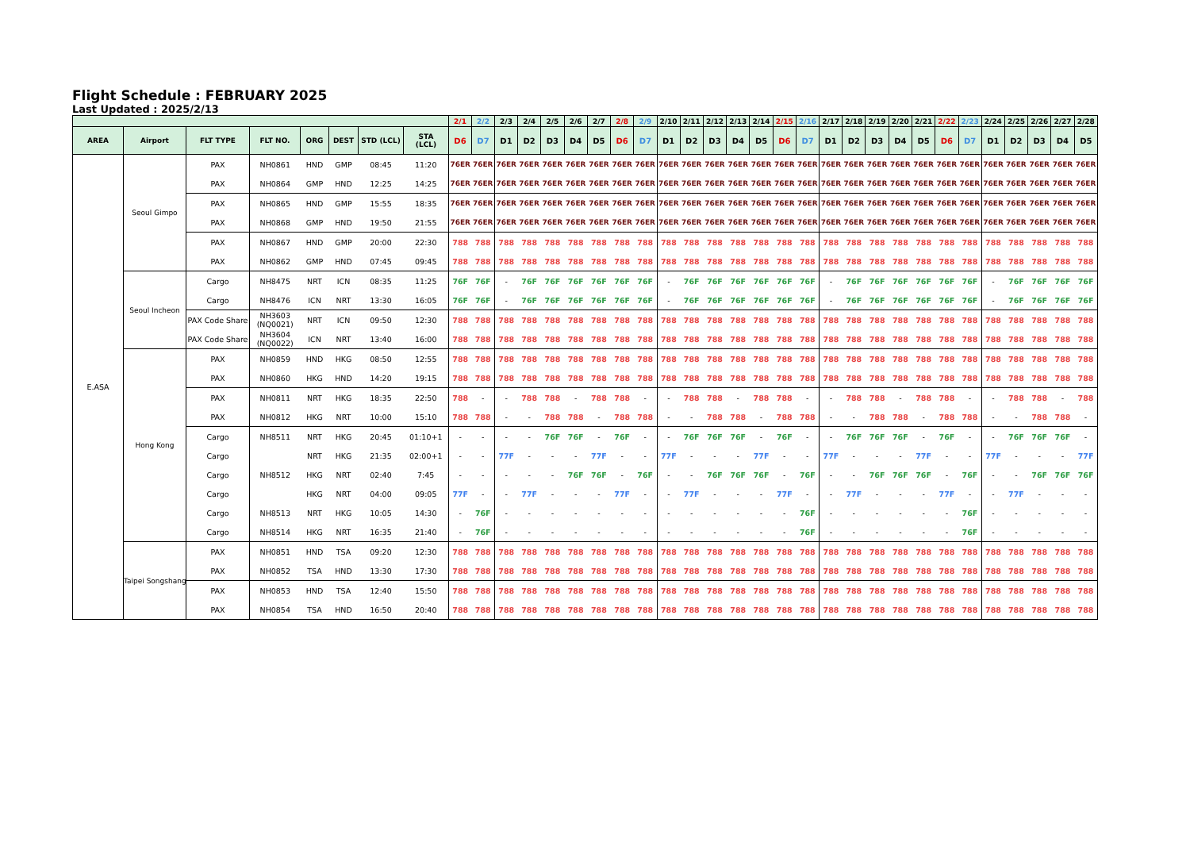Flight Schedule : FEBRUARY 2025
Last Updated : 2025/2/13
| | | | | | | | | 2/1 | 2/2 | 2/3 | 2/4 | 2/5 | 2/6 | 2/7 | 2/8 | 2/9 | 2/10 | 2/11 | 2/12 | 2/13 | 2/14 | 2/15 | 2/16 | 2/17 | 2/18 | 2/19 | 2/20 | 2/21 | 2/22 | 2/23 | 2/24 | 2/25 | 2/26 | 2/27 | 2/28 |
| --- | --- | --- | --- | --- | --- | --- | --- | --- | --- | --- | --- | --- | --- | --- | --- | --- | --- | --- | --- | --- | --- | --- | --- | --- | --- | --- | --- | --- | --- | --- | --- | --- | --- | --- | --- |
| AREA | Airport | FLT TYPE | FLT NO. | ORG | DEST | STD (LCL) | STA (LCL) | D6 | D7 | D1 | D2 | D3 | D4 | D5 | D6 | D7 | D1 | D2 | D3 | D4 | D5 | D6 | D7 | D1 | D2 | D3 | D4 | D5 | D6 | D7 | D1 | D2 | D3 | D4 | D5 |
| E.ASA | Seoul Gimpo | PAX | NH0861 | HND | GMP | 08:45 | 11:20 | 76ER | 76ER | 76ER | 76ER | 76ER | 76ER | 76ER | 76ER | 76ER | 76ER | 76ER | 76ER | 76ER | 76ER | 76ER | 76ER | 76ER | 76ER | 76ER | 76ER | 76ER | 76ER | 76ER | 76ER | 76ER | 76ER | 76ER | 76ER |
| | | PAX | NH0864 | GMP | HND | 12:25 | 14:25 | 76ER | 76ER | 76ER | 76ER | 76ER | 76ER | 76ER | 76ER | 76ER | 76ER | 76ER | 76ER | 76ER | 76ER | 76ER | 76ER | 76ER | 76ER | 76ER | 76ER | 76ER | 76ER | 76ER | 76ER | 76ER | 76ER | 76ER | 76ER |
| | | PAX | NH0865 | HND | GMP | 15:55 | 18:35 | 76ER | 76ER | 76ER | 76ER | 76ER | 76ER | 76ER | 76ER | 76ER | 76ER | 76ER | 76ER | 76ER | 76ER | 76ER | 76ER | 76ER | 76ER | 76ER | 76ER | 76ER | 76ER | 76ER | 76ER | 76ER | 76ER | 76ER | 76ER |
| | | PAX | NH0868 | GMP | HND | 19:50 | 21:55 | 76ER | 76ER | 76ER | 76ER | 76ER | 76ER | 76ER | 76ER | 76ER | 76ER | 76ER | 76ER | 76ER | 76ER | 76ER | 76ER | 76ER | 76ER | 76ER | 76ER | 76ER | 76ER | 76ER | 76ER | 76ER | 76ER | 76ER | 76ER |
| | | PAX | NH0867 | HND | GMP | 20:00 | 22:30 | 788 | 788 | 788 | 788 | 788 | 788 | 788 | 788 | 788 | 788 | 788 | 788 | 788 | 788 | 788 | 788 | 788 | 788 | 788 | 788 | 788 | 788 | 788 | 788 | 788 | 788 | 788 | 788 |
| | | PAX | NH0862 | GMP | HND | 07:45 | 09:45 | 788 | 788 | 788 | 788 | 788 | 788 | 788 | 788 | 788 | 788 | 788 | 788 | 788 | 788 | 788 | 788 | 788 | 788 | 788 | 788 | 788 | 788 | 788 | 788 | 788 | 788 | 788 | 788 |
| | Seoul Incheon | Cargo | NH8475 | NRT | ICN | 08:35 | 11:25 | 76F | 76F | - | 76F | 76F | 76F | 76F | 76F | 76F | - | 76F | 76F | 76F | 76F | 76F | 76F | - | 76F | 76F | 76F | 76F | 76F | 76F | - | 76F | 76F | 76F | 76F |
| | | Cargo | NH8476 | ICN | NRT | 13:30 | 16:05 | 76F | 76F | - | 76F | 76F | 76F | 76F | 76F | 76F | - | 76F | 76F | 76F | 76F | 76F | 76F | - | 76F | 76F | 76F | 76F | 76F | 76F | - | 76F | 76F | 76F | 76F |
| | | PAX Code Share | NH3603 (NQ0021) | NRT | ICN | 09:50 | 12:30 | 788 | 788 | 788 | 788 | 788 | 788 | 788 | 788 | 788 | 788 | 788 | 788 | 788 | 788 | 788 | 788 | 788 | 788 | 788 | 788 | 788 | 788 | 788 | 788 | 788 | 788 | 788 | 788 |
| | | PAX Code Share | NH3604 (NQ0022) | ICN | NRT | 13:40 | 16:00 | 788 | 788 | 788 | 788 | 788 | 788 | 788 | 788 | 788 | 788 | 788 | 788 | 788 | 788 | 788 | 788 | 788 | 788 | 788 | 788 | 788 | 788 | 788 | 788 | 788 | 788 | 788 | 788 |
| | Hong Kong | PAX | NH0859 | HND | HKG | 08:50 | 12:55 | 788 | 788 | 788 | 788 | 788 | 788 | 788 | 788 | 788 | 788 | 788 | 788 | 788 | 788 | 788 | 788 | 788 | 788 | 788 | 788 | 788 | 788 | 788 | 788 | 788 | 788 | 788 | 788 |
| | | PAX | NH0860 | HKG | HND | 14:20 | 19:15 | 788 | 788 | 788 | 788 | 788 | 788 | 788 | 788 | 788 | 788 | 788 | 788 | 788 | 788 | 788 | 788 | 788 | 788 | 788 | 788 | 788 | 788 | 788 | 788 | 788 | 788 | 788 | 788 |
| | | PAX | NH0811 | NRT | HKG | 18:35 | 22:50 | 788 | - | - | 788 | 788 | - | 788 | 788 | - | - | 788 | 788 | - | 788 | 788 | - | - | 788 | 788 | - | 788 | 788 | - | - | 788 | 788 | - | 788 |
| | | PAX | NH0812 | HKG | NRT | 10:00 | 15:10 | 788 | 788 | - | - | 788 | 788 | - | 788 | 788 | - | - | 788 | 788 | - | 788 | 788 | - | - | 788 | 788 | - | 788 | 788 | - | - | 788 | 788 | - |
| | | Cargo | NH8511 | NRT | HKG | 20:45 | 01:10+1 | - | - | - | - | 76F | 76F | - | 76F | - | - | 76F | 76F | 76F | - | 76F | - | - | 76F | 76F | 76F | - | 76F | - | - | 76F | 76F | 76F | - |
| | | Cargo | | NRT | HKG | 21:35 | 02:00+1 | - | - | 77F | - | - | - | 77F | - | - | 77F | - | - | - | 77F | - | - | 77F | - | - | - | 77F | - | - | 77F | - | - | - | 77F |
| | | Cargo | NH8512 | HKG | NRT | 02:40 | 7:45 | - | - | - | - | - | 76F | 76F | - | 76F | - | - | 76F | 76F | 76F | - | 76F | - | - | 76F | 76F | 76F | - | 76F | - | - | 76F | 76F | 76F |
| | | Cargo | | HKG | NRT | 04:00 | 09:05 | 77F | - | - | 77F | - | - | - | 77F | - | - | 77F | - | - | - | 77F | - | - | 77F | - | - | - | 77F | - | - | 77F | - | - | - |
| | | Cargo | NH8513 | NRT | HKG | 10:05 | 14:30 | - | 76F | - | - | - | - | - | - | - | - | - | - | - | - | - | 76F | - | - | - | - | - | - | 76F | - | - | - | - | - |
| | | Cargo | NH8514 | HKG | NRT | 16:35 | 21:40 | - | 76F | - | - | - | - | - | - | - | - | - | - | - | - | - | 76F | - | - | - | - | - | - | 76F | - | - | - | - | - |
| | Taipei Songshang | PAX | NH0851 | HND | TSA | 09:20 | 12:30 | 788 | 788 | 788 | 788 | 788 | 788 | 788 | 788 | 788 | 788 | 788 | 788 | 788 | 788 | 788 | 788 | 788 | 788 | 788 | 788 | 788 | 788 | 788 | 788 | 788 | 788 | 788 | 788 |
| | | PAX | NH0852 | TSA | HND | 13:30 | 17:30 | 788 | 788 | 788 | 788 | 788 | 788 | 788 | 788 | 788 | 788 | 788 | 788 | 788 | 788 | 788 | 788 | 788 | 788 | 788 | 788 | 788 | 788 | 788 | 788 | 788 | 788 | 788 | 788 |
| | | PAX | NH0853 | HND | TSA | 12:40 | 15:50 | 788 | 788 | 788 | 788 | 788 | 788 | 788 | 788 | 788 | 788 | 788 | 788 | 788 | 788 | 788 | 788 | 788 | 788 | 788 | 788 | 788 | 788 | 788 | 788 | 788 | 788 | 788 | 788 |
| | | PAX | NH0854 | TSA | HND | 16:50 | 20:40 | 788 | 788 | 788 | 788 | 788 | 788 | 788 | 788 | 788 | 788 | 788 | 788 | 788 | 788 | 788 | 788 | 788 | 788 | 788 | 788 | 788 | 788 | 788 | 788 | 788 | 788 | 788 | 788 |